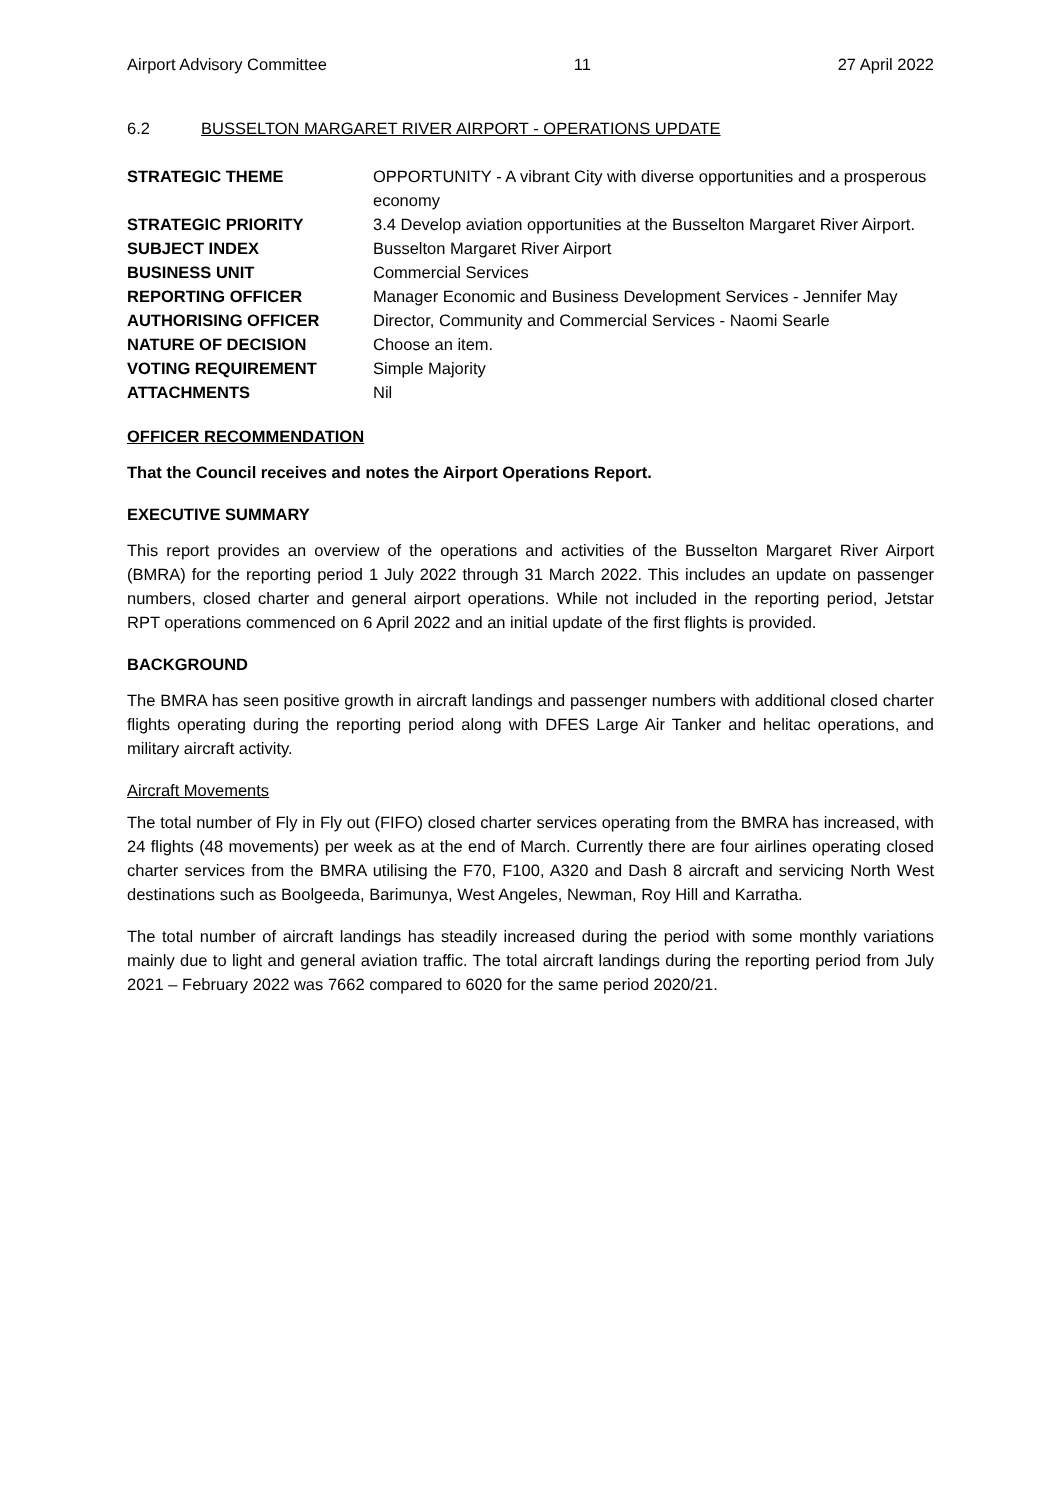Airport Advisory Committee 11 27 April 2022
6.2 BUSSELTON MARGARET RIVER AIRPORT - OPERATIONS UPDATE
| STRATEGIC THEME | OPPORTUNITY - A vibrant City with diverse opportunities and a prosperous economy |
| STRATEGIC PRIORITY | 3.4 Develop aviation opportunities at the Busselton Margaret River Airport. |
| SUBJECT INDEX | Busselton Margaret River Airport |
| BUSINESS UNIT | Commercial Services |
| REPORTING OFFICER | Manager Economic and Business Development Services - Jennifer May |
| AUTHORISING OFFICER | Director, Community and Commercial Services - Naomi Searle |
| NATURE OF DECISION | Choose an item. |
| VOTING REQUIREMENT | Simple Majority |
| ATTACHMENTS | Nil |
OFFICER RECOMMENDATION
That the Council receives and notes the Airport Operations Report.
EXECUTIVE SUMMARY
This report provides an overview of the operations and activities of the Busselton Margaret River Airport (BMRA) for the reporting period 1 July 2022 through 31 March 2022. This includes an update on passenger numbers, closed charter and general airport operations. While not included in the reporting period, Jetstar RPT operations commenced on 6 April 2022 and an initial update of the first flights is provided.
BACKGROUND
The BMRA has seen positive growth in aircraft landings and passenger numbers with additional closed charter flights operating during the reporting period along with DFES Large Air Tanker and helitac operations, and military aircraft activity.
Aircraft Movements
The total number of Fly in Fly out (FIFO) closed charter services operating from the BMRA has increased, with 24 flights (48 movements) per week as at the end of March. Currently there are four airlines operating closed charter services from the BMRA utilising the F70, F100, A320 and Dash 8 aircraft and servicing North West destinations such as Boolgeeda, Barimunya, West Angeles, Newman, Roy Hill and Karratha.
The total number of aircraft landings has steadily increased during the period with some monthly variations mainly due to light and general aviation traffic. The total aircraft landings during the reporting period from July 2021 – February 2022 was 7662 compared to 6020 for the same period 2020/21.